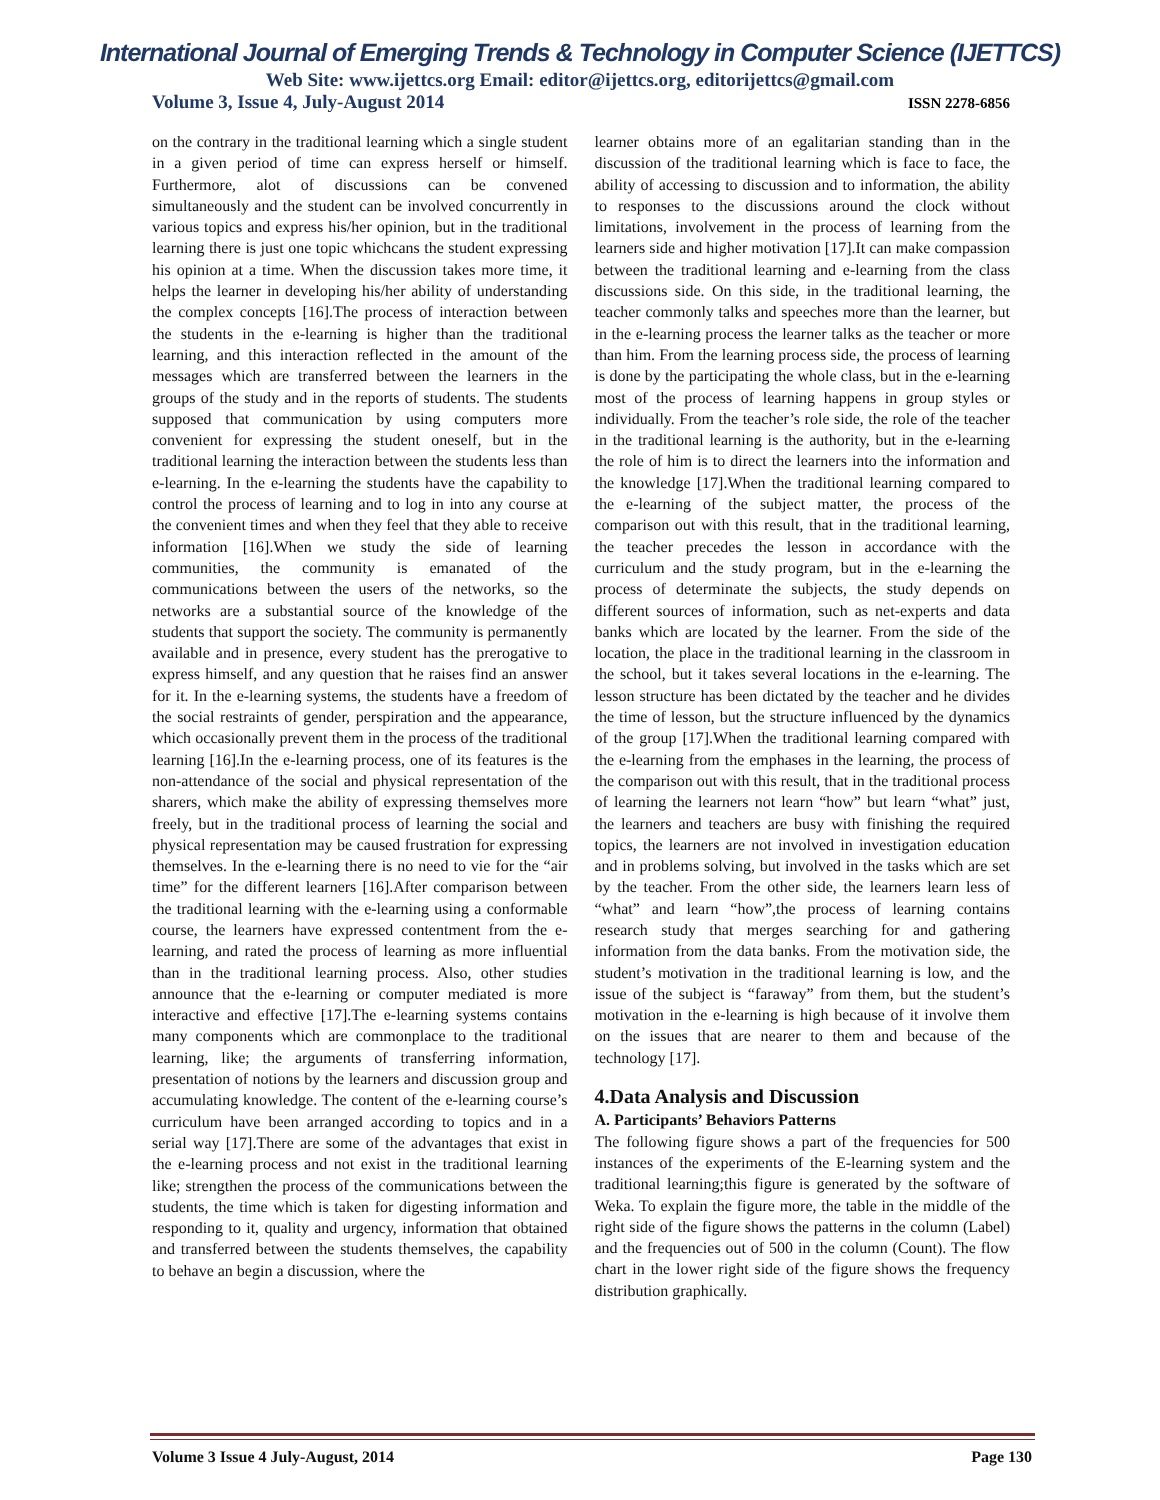International Journal of Emerging Trends & Technology in Computer Science (IJETTCS)
Web Site: www.ijettcs.org Email: editor@ijettcs.org, editorijettcs@gmail.com
Volume 3, Issue 4, July-August 2014 ISSN 2278-6856
on the contrary in the traditional learning which a single student in a given period of time can express herself or himself. Furthermore, alot of discussions can be convened simultaneously and the student can be involved concurrently in various topics and express his/her opinion, but in the traditional learning there is just one topic whichcans the student expressing his opinion at a time. When the discussion takes more time, it helps the learner in developing his/her ability of understanding the complex concepts [16].The process of interaction between the students in the e-learning is higher than the traditional learning, and this interaction reflected in the amount of the messages which are transferred between the learners in the groups of the study and in the reports of students. The students supposed that communication by using computers more convenient for expressing the student oneself, but in the traditional learning the interaction between the students less than e-learning. In the e-learning the students have the capability to control the process of learning and to log in into any course at the convenient times and when they feel that they able to receive information [16].When we study the side of learning communities, the community is emanated of the communications between the users of the networks, so the networks are a substantial source of the knowledge of the students that support the society. The community is permanently available and in presence, every student has the prerogative to express himself, and any question that he raises find an answer for it. In the e-learning systems, the students have a freedom of the social restraints of gender, perspiration and the appearance, which occasionally prevent them in the process of the traditional learning [16].In the e-learning process, one of its features is the non-attendance of the social and physical representation of the sharers, which make the ability of expressing themselves more freely, but in the traditional process of learning the social and physical representation may be caused frustration for expressing themselves. In the e-learning there is no need to vie for the “air time” for the different learners [16].After comparison between the traditional learning with the e-learning using a conformable course, the learners have expressed contentment from the e-learning, and rated the process of learning as more influential than in the traditional learning process. Also, other studies announce that the e-learning or computer mediated is more interactive and effective [17].The e-learning systems contains many components which are commonplace to the traditional learning, like; the arguments of transferring information, presentation of notions by the learners and discussion group and accumulating knowledge. The content of the e-learning course’s curriculum have been arranged according to topics and in a serial way [17].There are some of the advantages that exist in the e-learning process and not exist in the traditional learning like; strengthen the process of the communications between the students, the time which is taken for digesting information and responding to it, quality and urgency, information that obtained and transferred between the students themselves, the capability to behave an begin a discussion, where the
learner obtains more of an egalitarian standing than in the discussion of the traditional learning which is face to face, the ability of accessing to discussion and to information, the ability to responses to the discussions around the clock without limitations, involvement in the process of learning from the learners side and higher motivation [17].It can make compassion between the traditional learning and e-learning from the class discussions side. On this side, in the traditional learning, the teacher commonly talks and speeches more than the learner, but in the e-learning process the learner talks as the teacher or more than him. From the learning process side, the process of learning is done by the participating the whole class, but in the e-learning most of the process of learning happens in group styles or individually. From the teacher’s role side, the role of the teacher in the traditional learning is the authority, but in the e-learning the role of him is to direct the learners into the information and the knowledge [17].When the traditional learning compared to the e-learning of the subject matter, the process of the comparison out with this result, that in the traditional learning, the teacher precedes the lesson in accordance with the curriculum and the study program, but in the e-learning the process of determinate the subjects, the study depends on different sources of information, such as net-experts and data banks which are located by the learner. From the side of the location, the place in the traditional learning in the classroom in the school, but it takes several locations in the e-learning. The lesson structure has been dictated by the teacher and he divides the time of lesson, but the structure influenced by the dynamics of the group [17].When the traditional learning compared with the e-learning from the emphases in the learning, the process of the comparison out with this result, that in the traditional process of learning the learners not learn “how” but learn “what” just, the learners and teachers are busy with finishing the required topics, the learners are not involved in investigation education and in problems solving, but involved in the tasks which are set by the teacher. From the other side, the learners learn less of “what” and learn “how”,the process of learning contains research study that merges searching for and gathering information from the data banks. From the motivation side, the student’s motivation in the traditional learning is low, and the issue of the subject is “faraway” from them, but the student’s motivation in the e-learning is high because of it involve them on the issues that are nearer to them and because of the technology [17].
4.Data Analysis and Discussion
A. Participants’ Behaviors Patterns
The following figure shows a part of the frequencies for 500 instances of the experiments of the E-learning system and the traditional learning;this figure is generated by the software of Weka. To explain the figure more, the table in the middle of the right side of the figure shows the patterns in the column (Label) and the frequencies out of 500 in the column (Count). The flow chart in the lower right side of the figure shows the frequency distribution graphically.
Volume 3 Issue 4 July-August, 2014 Page 130